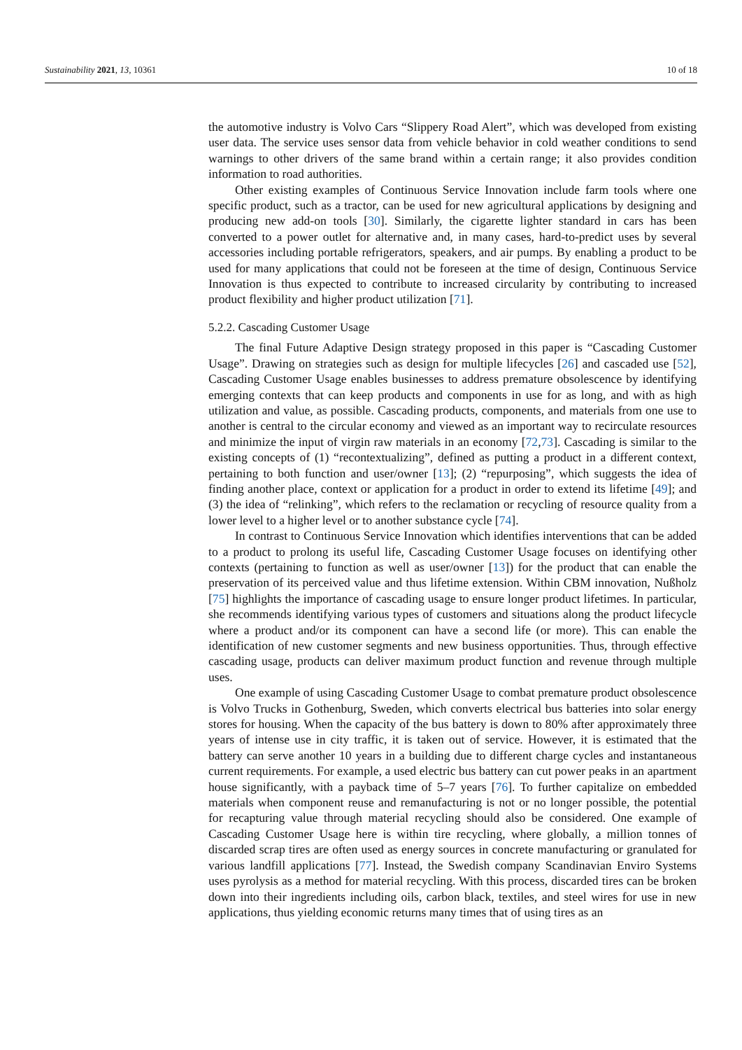Sustainability 2021, 13, 10361 10 of 18
the automotive industry is Volvo Cars “Slippery Road Alert”, which was developed from existing user data. The service uses sensor data from vehicle behavior in cold weather conditions to send warnings to other drivers of the same brand within a certain range; it also provides condition information to road authorities.
Other existing examples of Continuous Service Innovation include farm tools where one specific product, such as a tractor, can be used for new agricultural applications by designing and producing new add-on tools [30]. Similarly, the cigarette lighter standard in cars has been converted to a power outlet for alternative and, in many cases, hard-to-predict uses by several accessories including portable refrigerators, speakers, and air pumps. By enabling a product to be used for many applications that could not be foreseen at the time of design, Continuous Service Innovation is thus expected to contribute to increased circularity by contributing to increased product flexibility and higher product utilization [71].
5.2.2. Cascading Customer Usage
The final Future Adaptive Design strategy proposed in this paper is “Cascading Customer Usage”. Drawing on strategies such as design for multiple lifecycles [26] and cascaded use [52], Cascading Customer Usage enables businesses to address premature obsolescence by identifying emerging contexts that can keep products and components in use for as long, and with as high utilization and value, as possible. Cascading products, components, and materials from one use to another is central to the circular economy and viewed as an important way to recirculate resources and minimize the input of virgin raw materials in an economy [72,73]. Cascading is similar to the existing concepts of (1) “recontextualizing”, defined as putting a product in a different context, pertaining to both function and user/owner [13]; (2) “repurposing”, which suggests the idea of finding another place, context or application for a product in order to extend its lifetime [49]; and (3) the idea of “relinking”, which refers to the reclamation or recycling of resource quality from a lower level to a higher level or to another substance cycle [74].
In contrast to Continuous Service Innovation which identifies interventions that can be added to a product to prolong its useful life, Cascading Customer Usage focuses on identifying other contexts (pertaining to function as well as user/owner [13]) for the product that can enable the preservation of its perceived value and thus lifetime extension. Within CBM innovation, Nußholz [75] highlights the importance of cascading usage to ensure longer product lifetimes. In particular, she recommends identifying various types of customers and situations along the product lifecycle where a product and/or its component can have a second life (or more). This can enable the identification of new customer segments and new business opportunities. Thus, through effective cascading usage, products can deliver maximum product function and revenue through multiple uses.
One example of using Cascading Customer Usage to combat premature product obsolescence is Volvo Trucks in Gothenburg, Sweden, which converts electrical bus batteries into solar energy stores for housing. When the capacity of the bus battery is down to 80% after approximately three years of intense use in city traffic, it is taken out of service. However, it is estimated that the battery can serve another 10 years in a building due to different charge cycles and instantaneous current requirements. For example, a used electric bus battery can cut power peaks in an apartment house significantly, with a payback time of 5–7 years [76]. To further capitalize on embedded materials when component reuse and remanufacturing is not or no longer possible, the potential for recapturing value through material recycling should also be considered. One example of Cascading Customer Usage here is within tire recycling, where globally, a million tonnes of discarded scrap tires are often used as energy sources in concrete manufacturing or granulated for various landfill applications [77]. Instead, the Swedish company Scandinavian Enviro Systems uses pyrolysis as a method for material recycling. With this process, discarded tires can be broken down into their ingredients including oils, carbon black, textiles, and steel wires for use in new applications, thus yielding economic returns many times that of using tires as an